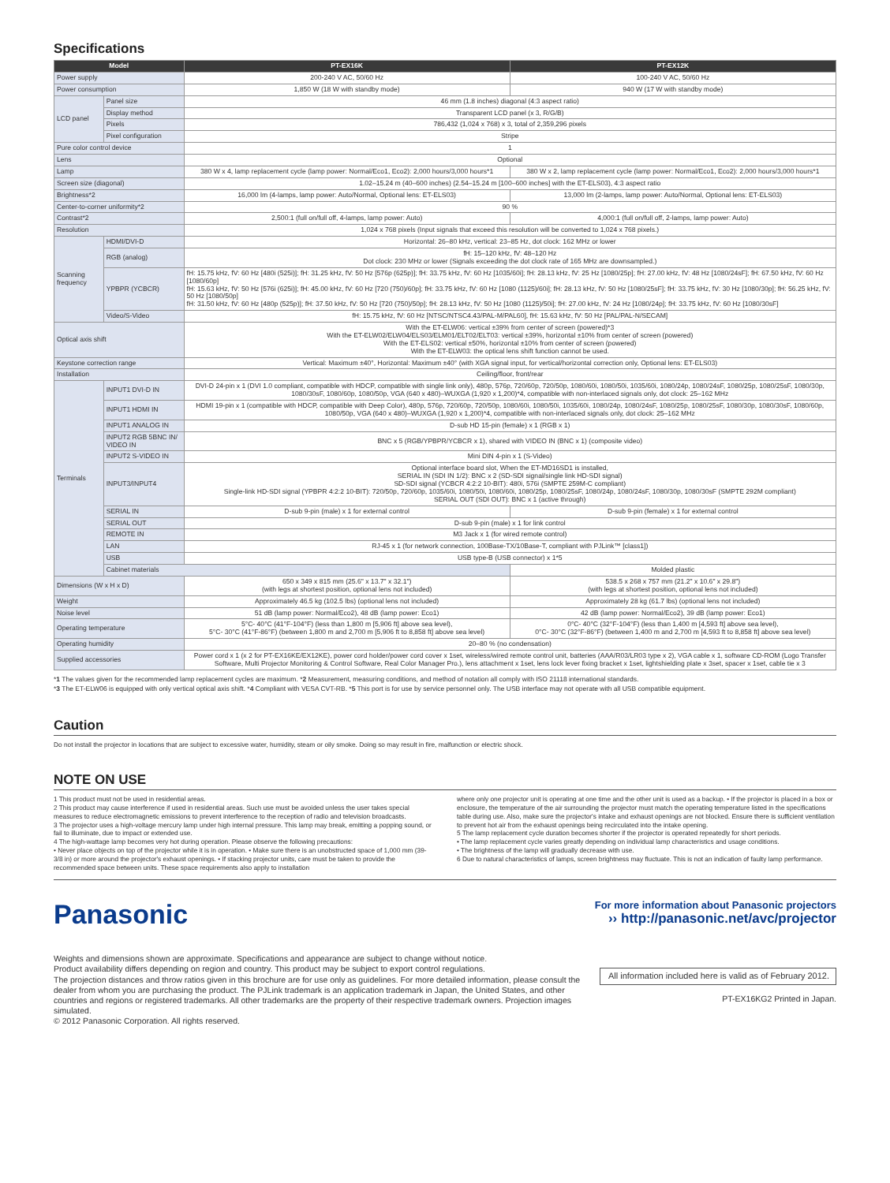Specifications
| Model | | PT-EX16K | PT-EX12K |
| --- | --- | --- | --- |
| Power supply | | 200-240 V AC, 50/60 Hz | 100-240 V AC, 50/60 Hz |
| Power consumption | | 1,850 W (18 W with standby mode) | 940 W (17 W with standby mode) |
| LCD panel | Panel size | 46 mm (1.8 inches) diagonal (4:3 aspect ratio) | |
| | Display method | Transparent LCD panel (x 3, R/G/B) | |
| | Pixels | 786,432 (1,024 x 768) x 3, total of 2,359,296 pixels | |
| | Pixel configuration | Stripe | |
| Pure color control device | | 1 | |
| Lens | | Optional | |
| Lamp | | 380 W x 4, lamp replacement cycle (lamp power: Normal/Eco1, Eco2): 2,000 hours/3,000 hours*1 | 380 W x 2, lamp replacement cycle (lamp power: Normal/Eco1, Eco2): 2,000 hours/3,000 hours*1 |
| Screen size (diagonal) | | 1.02–15.24 m (40–600 inches) (2.54–15.24 m [100–600 inches] with the ET-ELS03), 4:3 aspect ratio | |
| Brightness*2 | | 16,000 lm (4-lamps, lamp power: Auto/Normal, Optional lens: ET-ELS03) | 13,000 lm (2-lamps, lamp power: Auto/Normal, Optional lens: ET-ELS03) |
| Center-to-corner uniformity*2 | | 90 % | |
| Contrast*2 | | 2,500:1 (full on/full off, 4-lamps, lamp power: Auto) | 4,000:1 (full on/full off, 2-lamps, lamp power: Auto) |
| Resolution | | 1,024 x 768 pixels (Input signals that exceed this resolution will be converted to 1,024 x 768 pixels.) | |
| Scanning frequency | HDMI/DVI-D | Horizontal: 26–80 kHz, vertical: 23–85 Hz, dot clock: 162 MHz or lower | |
| | RGB (analog) | fH: 15–120 kHz, fV: 48–120 Hz Dot clock: 230 MHz or lower (Signals exceeding the dot clock rate of 165 MHz are downsampled.) | |
| | YPBPR (YCBCR) | fH: 15.75 kHz, fV: 60 Hz [480i (525i)]; fH: 31.25 kHz, fV: 50 Hz [576p (625p)]; fH: 33.75 kHz, fV: 60 Hz [1035/60i]; fH: 28.13 kHz, fV: 25 Hz [1080/25p]; fH: 27.00 kHz, fV: 48 Hz [1080/24sF]; fH: 67.50 kHz, fV: 60 Hz [1080/60p] fH: 15.63 kHz, fV: 50 Hz [576i (625i)]; fH: 45.00 kHz, fV: 60 Hz [720 (750)/60p]; fH: 33.75 kHz, fV: 60 Hz [1080 (1125)/60i]; fH: 28.13 kHz, fV: 50 Hz [1080/25sF]; fH: 33.75 kHz, fV: 30 Hz [1080/30p]; fH: 56.25 kHz, fV: 50 Hz [1080/50p] fH: 31.50 kHz, fV: 60 Hz [480p (525p)]; fH: 37.50 kHz, fV: 50 Hz [720 (750)/50p]; fH: 28.13 kHz, fV: 50 Hz [1080 (1125)/50i]; fH: 27.00 kHz, fV: 24 Hz [1080/24p]; fH: 33.75 kHz, fV: 60 Hz [1080/30sF] | |
| | Video/S-Video | fH: 15.75 kHz, fV: 60 Hz [NTSC/NTSC4.43/PAL-M/PAL60], fH: 15.63 kHz, fV: 50 Hz [PAL/PAL-N/SECAM] | |
| Optical axis shift | | With the ET-ELW06: vertical ±39% from center of screen (powered)*3 With the ET-ELW02/ELW04/ELS03/ELM01/ELT02/ELT03: vertical ±39%, horizontal ±10% from center of screen (powered) With the ET-ELS02: vertical ±50%, horizontal ±10% from center of screen (powered) With the ET-ELW03: the optical lens shift function cannot be used. | |
| Keystone correction range | | Vertical: Maximum ±40°, Horizontal: Maximum ±40° (with XGA signal input, for vertical/horizontal correction only, Optional lens: ET-ELS03) | |
| Installation | | Ceiling/floor, front/rear | |
| Terminals | INPUT1 DVI-D IN | DVI-D 24-pin x 1 (DVI 1.0 compliant, compatible with HDCP, compatible with single link only), 480p, 576p, 720/60p, 720/50p, 1080/60i, 1080/50i, 1035/60i, 1080/24p, 1080/24sF, 1080/25p, 1080/25sF, 1080/30p, 1080/30sF, 1080/60p, 1080/50p, VGA (640 x 480)–WUXGA (1,920 x 1,200)*4, compatible with non-interlaced signals only, dot clock: 25–162 MHz | |
| | INPUT1 HDMI IN | HDMI 19-pin x 1 (compatible with HDCP, compatible with Deep Color), 480p, 576p, 720/60p, 720/50p, 1080/60i, 1080/50i, 1035/60i, 1080/24p, 1080/24sF, 1080/25p, 1080/25sF, 1080/30p, 1080/30sF, 1080/60p, 1080/50p, VGA (640 x 480)–WUXGA (1,920 x 1,200)*4, compatible with non-interlaced signals only, dot clock: 25–162 MHz | |
| | INPUT1 ANALOG IN | D-sub HD 15-pin (female) x 1 (RGB x 1) | |
| | INPUT2 RGB 5BNC IN/ VIDEO IN | BNC x 5 (RGB/YPBPR/YCBCR x 1), shared with VIDEO IN (BNC x 1) (composite video) | |
| | INPUT2 S-VIDEO IN | Mini DIN 4-pin x 1 (S-Video) | |
| | INPUT3/INPUT4 | Optional interface board slot, When the ET-MD16SD1 is installed, SERIAL IN (SDI IN 1/2): BNC x 2 (SD-SDI signal/single link HD-SDI signal) SD-SDI signal (YCBCR 4:2:2 10-BIT): 480i, 576i (SMPTE 259M-C compliant) Single-link HD-SDI signal (YPBPR 4:2:2 10-BIT): 720/50p, 720/60p, 1035/60i, 1080/50i, 1080/60i, 1080/25p, 1080/25sF, 1080/24p, 1080/24sF, 1080/30p, 1080/30sF (SMPTE 292M compliant) SERIAL OUT (SDI OUT): BNC x 1 (active through) | |
| | SERIAL IN | D-sub 9-pin (male) x 1 for external control | D-sub 9-pin (female) x 1 for external control |
| | SERIAL OUT | D-sub 9-pin (male) x 1 for link control | |
| | REMOTE IN | M3 Jack x 1 (for wired remote control) | |
| | LAN | RJ-45 x 1 (for network connection, 100Base-TX/10Base-T, compliant with PJLink™ [class1]) | |
| | USB | USB type-B (USB connector) x 1*5 | |
| | Cabinet materials | | Molded plastic |
| Dimensions (W x H x D) | | 650 x 349 x 815 mm (25.6" x 13.7" x 32.1") (with legs at shortest position, optional lens not included) | 538.5 x 268 x 757 mm (21.2" x 10.6" x 29.8") (with legs at shortest position, optional lens not included) |
| Weight | | Approximately 46.5 kg (102.5 lbs) (optional lens not included) | Approximately 28 kg (61.7 lbs) (optional lens not included) |
| Noise level | | 51 dB (lamp power: Normal/Eco2), 48 dB (lamp power: Eco1) | 42 dB (lamp power: Normal/Eco2), 39 dB (lamp power: Eco1) |
| Operating temperature | | 5°C- 40°C (41°F-104°F) (less than 1,800 m [5,906 ft] above sea level), 5°C- 30°C (41°F-86°F) (between 1,800 m and 2,700 m [5,906 ft to 8,858 ft] above sea level) | 0°C- 40°C (32°F-104°F) (less than 1,400 m [4,593 ft] above sea level), 0°C- 30°C (32°F-86°F) (between 1,400 m and 2,700 m [4,593 ft to 8,858 ft] above sea level) |
| Operating humidity | | 20–80 % (no condensation) | |
| Supplied accessories | | Power cord x 1 (x 2 for PT-EX16KE/EX12KE), power cord holder/power cord cover x 1set, wireless/wired remote control unit, batteries (AAA/R03/LR03 type x 2), VGA cable x 1, software CD-ROM (Logo Transfer Software, Multi Projector Monitoring & Control Software, Real Color Manager Pro.), lens attachment x 1set, lens lock lever fixing bracket x 1set, lightshielding plate x 3set, spacer x 1set, cable tie x 3 | |
*1 The values given for the recommended lamp replacement cycles are maximum. *2 Measurement, measuring conditions, and method of notation all comply with ISO 21118 international standards.
*3 The ET-ELW06 is equipped with only vertical optical axis shift. *4 Compliant with VESA CVT-RB. *5 This port is for use by service personnel only. The USB interface may not operate with all USB compatible equipment.
Caution
Do not install the projector in locations that are subject to excessive water, humidity, steam or oily smoke. Doing so may result in fire, malfunction or electric shock.
NOTE ON USE
1 This product must not be used in residential areas.
2 This product may cause interference if used in residential areas. Such use must be avoided unless the user takes special measures to reduce electromagnetic emissions to prevent interference to the reception of radio and television broadcasts.
3 The projector uses a high-voltage mercury lamp under high internal pressure. This lamp may break, emitting a popping sound, or fail to illuminate, due to impact or extended use.
4 The high-wattage lamp becomes very hot during operation. Please observe the following precautions:
• Never place objects on top of the projector while it is in operation. • Make sure there is an unobstructed space of 1,000 mm (39-3/8 in) or more around the projector's exhaust openings. • If stacking projector units, care must be taken to provide the recommended space between units. These space requirements also apply to installation
where only one projector unit is operating at one time and the other unit is used as a backup. • If the projector is placed in a box or enclosure, the temperature of the air surrounding the projector must match the operating temperature listed in the specifications table during use. Also, make sure the projector's intake and exhaust openings are not blocked. Ensure there is sufficient ventilation to prevent hot air from the exhaust openings being recirculated into the intake opening.
5 The lamp replacement cycle duration becomes shorter if the projector is operated repeatedly for short periods.
• The lamp replacement cycle varies greatly depending on individual lamp characteristics and usage conditions.
• The brightness of the lamp will gradually decrease with use.
6 Due to natural characteristics of lamps, screen brightness may fluctuate. This is not an indication of faulty lamp performance.
Panasonic
For more information about Panasonic projectors
›› http://panasonic.net/avc/projector
Weights and dimensions shown are approximate. Specifications and appearance are subject to change without notice.
Product availability differs depending on region and country. This product may be subject to export control regulations.
The projection distances and throw ratios given in this brochure are for use only as guidelines. For more detailed information, please consult the dealer from whom you are purchasing the product. The PJLink trademark is an application trademark in Japan, the United States, and other countries and regions or registered trademarks. All other trademarks are the property of their respective trademark owners. Projection images simulated.
© 2012 Panasonic Corporation. All rights reserved.
All information included here is valid as of February 2012.
PT-EX16KG2 Printed in Japan.